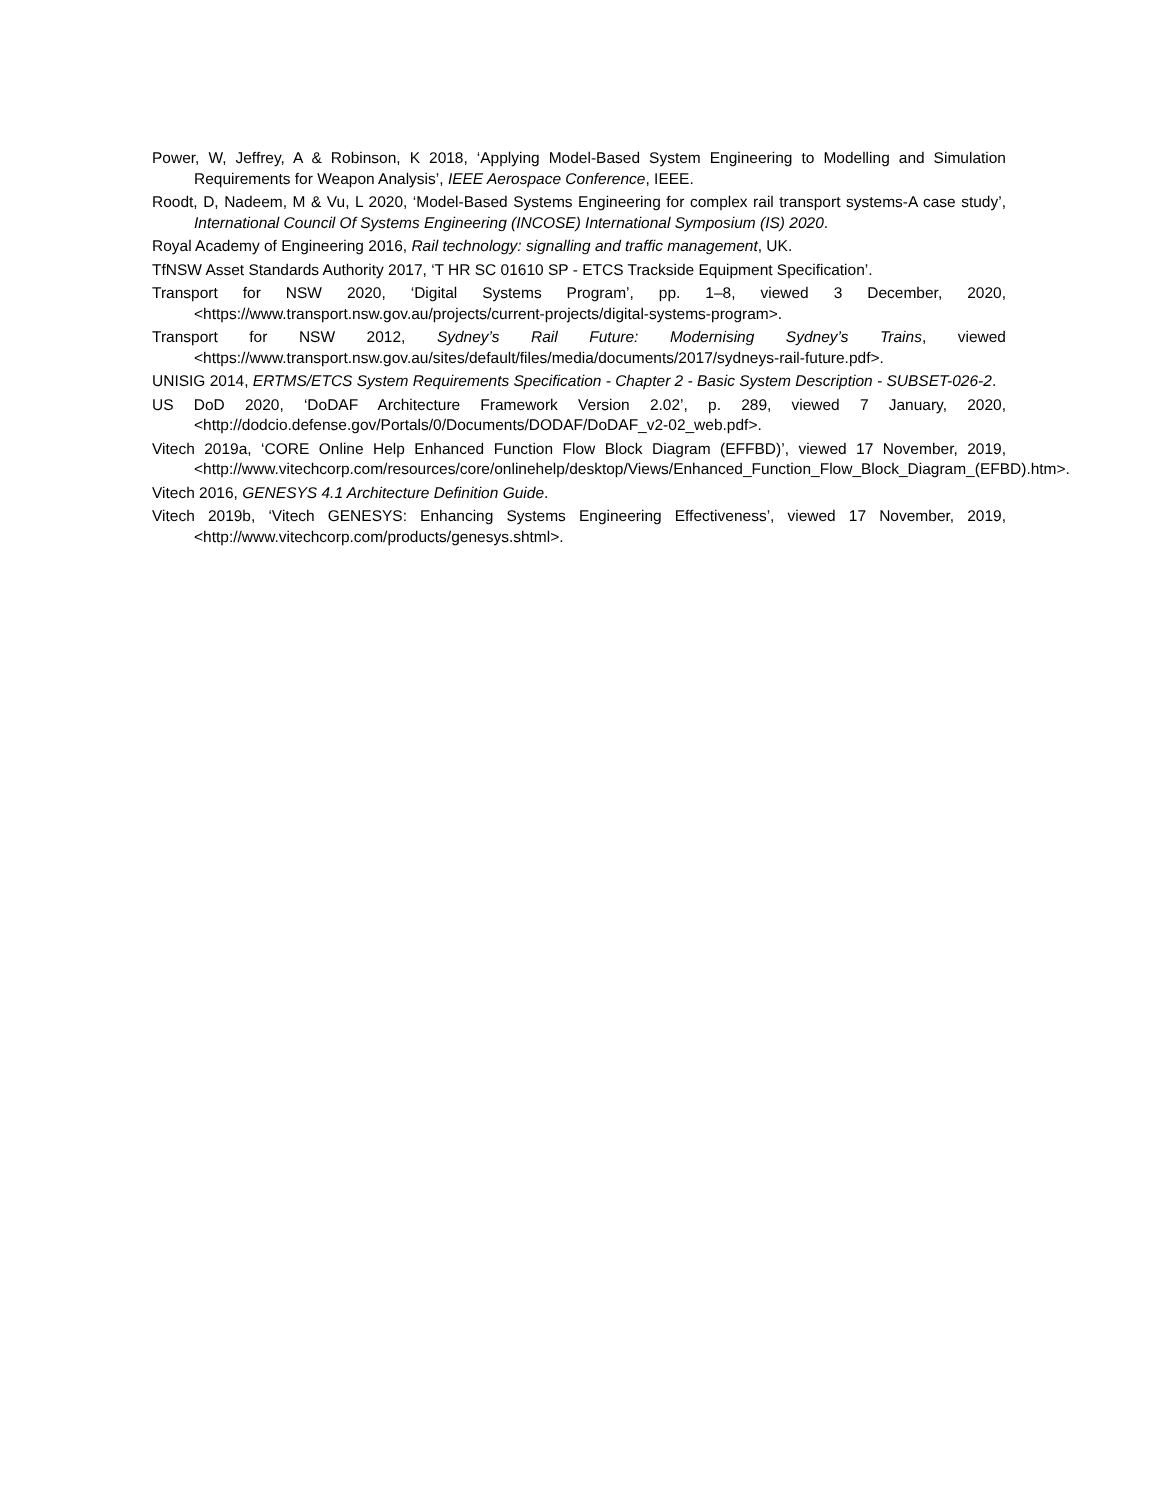Power, W, Jeffrey, A & Robinson, K 2018, ‘Applying Model-Based System Engineering to Modelling and Simulation Requirements for Weapon Analysis’, IEEE Aerospace Conference, IEEE.
Roodt, D, Nadeem, M & Vu, L 2020, ‘Model-Based Systems Engineering for complex rail transport systems-A case study’, International Council Of Systems Engineering (INCOSE) International Symposium (IS) 2020.
Royal Academy of Engineering 2016, Rail technology: signalling and traffic management, UK.
TfNSW Asset Standards Authority 2017, ‘T HR SC 01610 SP - ETCS Trackside Equipment Specification’.
Transport for NSW 2020, ‘Digital Systems Program’, pp. 1–8, viewed 3 December, 2020, <https://www.transport.nsw.gov.au/projects/current-projects/digital-systems-program>.
Transport for NSW 2012, Sydney’s Rail Future: Modernising Sydney’s Trains, viewed <https://www.transport.nsw.gov.au/sites/default/files/media/documents/2017/sydneys-rail-future.pdf>.
UNISIG 2014, ERTMS/ETCS System Requirements Specification - Chapter 2 - Basic System Description - SUBSET-026-2.
US DoD 2020, ‘DoDAF Architecture Framework Version 2.02’, p. 289, viewed 7 January, 2020, <http://dodcio.defense.gov/Portals/0/Documents/DODAF/DoDAF_v2-02_web.pdf>.
Vitech 2019a, ‘CORE Online Help Enhanced Function Flow Block Diagram (EFFBD)’, viewed 17 November, 2019, <http://www.vitechcorp.com/resources/core/onlinehelp/desktop/Views/Enhanced_Function_Flow_Block_Diagram_(EFBD).htm>.
Vitech 2016, GENESYS 4.1 Architecture Definition Guide.
Vitech 2019b, ‘Vitech GENESYS: Enhancing Systems Engineering Effectiveness’, viewed 17 November, 2019, <http://www.vitechcorp.com/products/genesys.shtml>.